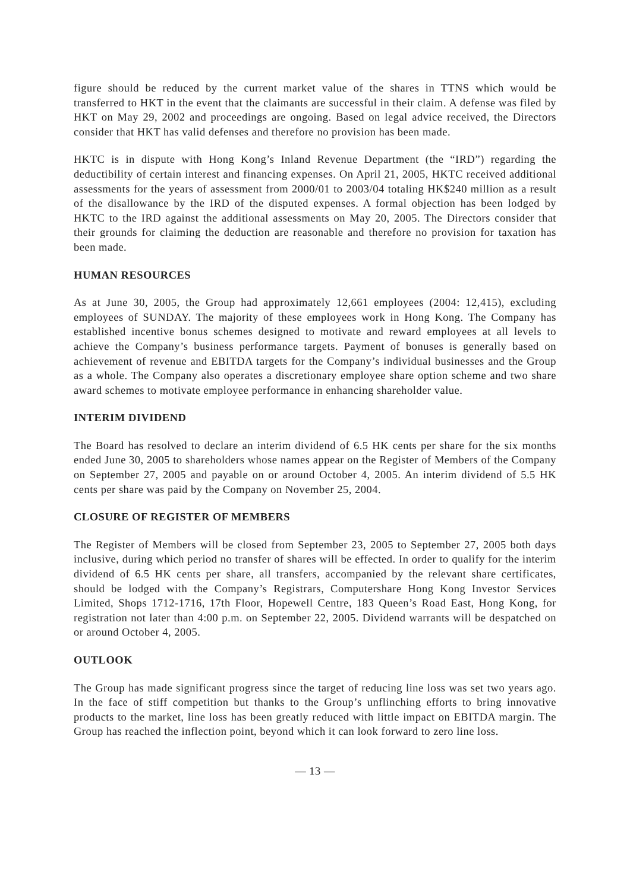figure should be reduced by the current market value of the shares in TTNS which would be transferred to HKT in the event that the claimants are successful in their claim. A defense was filed by HKT on May 29, 2002 and proceedings are ongoing. Based on legal advice received, the Directors consider that HKT has valid defenses and therefore no provision has been made.
HKTC is in dispute with Hong Kong’s Inland Revenue Department (the “IRD”) regarding the deductibility of certain interest and financing expenses. On April 21, 2005, HKTC received additional assessments for the years of assessment from 2000/01 to 2003/04 totaling HK$240 million as a result of the disallowance by the IRD of the disputed expenses. A formal objection has been lodged by HKTC to the IRD against the additional assessments on May 20, 2005. The Directors consider that their grounds for claiming the deduction are reasonable and therefore no provision for taxation has been made.
HUMAN RESOURCES
As at June 30, 2005, the Group had approximately 12,661 employees (2004: 12,415), excluding employees of SUNDAY. The majority of these employees work in Hong Kong. The Company has established incentive bonus schemes designed to motivate and reward employees at all levels to achieve the Company’s business performance targets. Payment of bonuses is generally based on achievement of revenue and EBITDA targets for the Company’s individual businesses and the Group as a whole. The Company also operates a discretionary employee share option scheme and two share award schemes to motivate employee performance in enhancing shareholder value.
INTERIM DIVIDEND
The Board has resolved to declare an interim dividend of 6.5 HK cents per share for the six months ended June 30, 2005 to shareholders whose names appear on the Register of Members of the Company on September 27, 2005 and payable on or around October 4, 2005. An interim dividend of 5.5 HK cents per share was paid by the Company on November 25, 2004.
CLOSURE OF REGISTER OF MEMBERS
The Register of Members will be closed from September 23, 2005 to September 27, 2005 both days inclusive, during which period no transfer of shares will be effected. In order to qualify for the interim dividend of 6.5 HK cents per share, all transfers, accompanied by the relevant share certificates, should be lodged with the Company’s Registrars, Computershare Hong Kong Investor Services Limited, Shops 1712-1716, 17th Floor, Hopewell Centre, 183 Queen’s Road East, Hong Kong, for registration not later than 4:00 p.m. on September 22, 2005. Dividend warrants will be despatched on or around October 4, 2005.
OUTLOOK
The Group has made significant progress since the target of reducing line loss was set two years ago. In the face of stiff competition but thanks to the Group’s unflinching efforts to bring innovative products to the market, line loss has been greatly reduced with little impact on EBITDA margin. The Group has reached the inflection point, beyond which it can look forward to zero line loss.
— 13 —